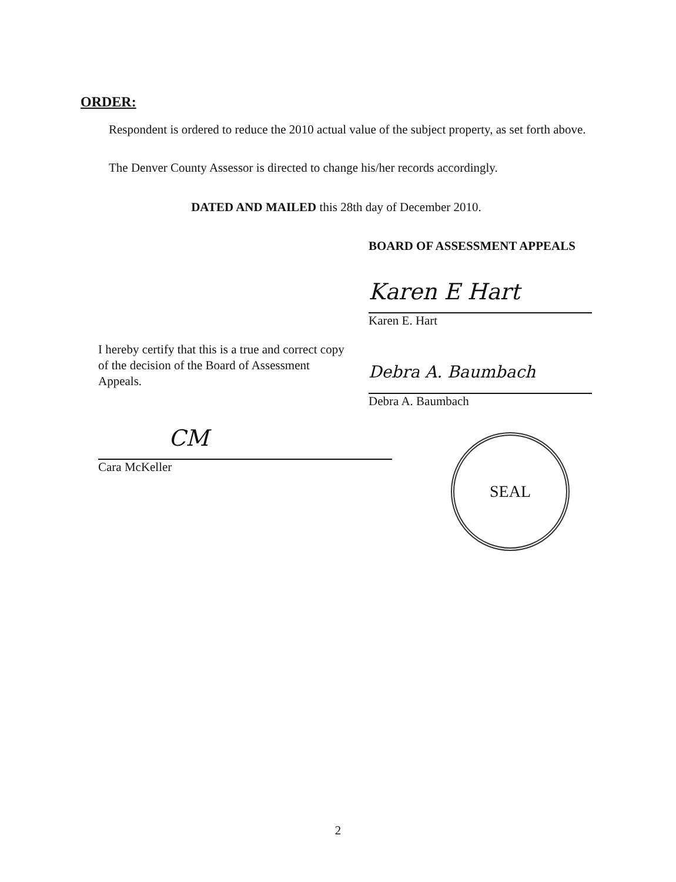ORDER:
Respondent is ordered to reduce the 2010 actual value of the subject property, as set forth above.
The Denver County Assessor is directed to change his/her records accordingly.
DATED AND MAILED this 28th day of December 2010.
I hereby certify that this is a true and correct copy of the decision of the Board of Assessment Appeals.
CM
Cara McKeller
BOARD OF ASSESSMENT APPEALS
Karen E Hart
Karen E. Hart
Debra A. Baumbach
Debra A. Baumbach
SEAL
2